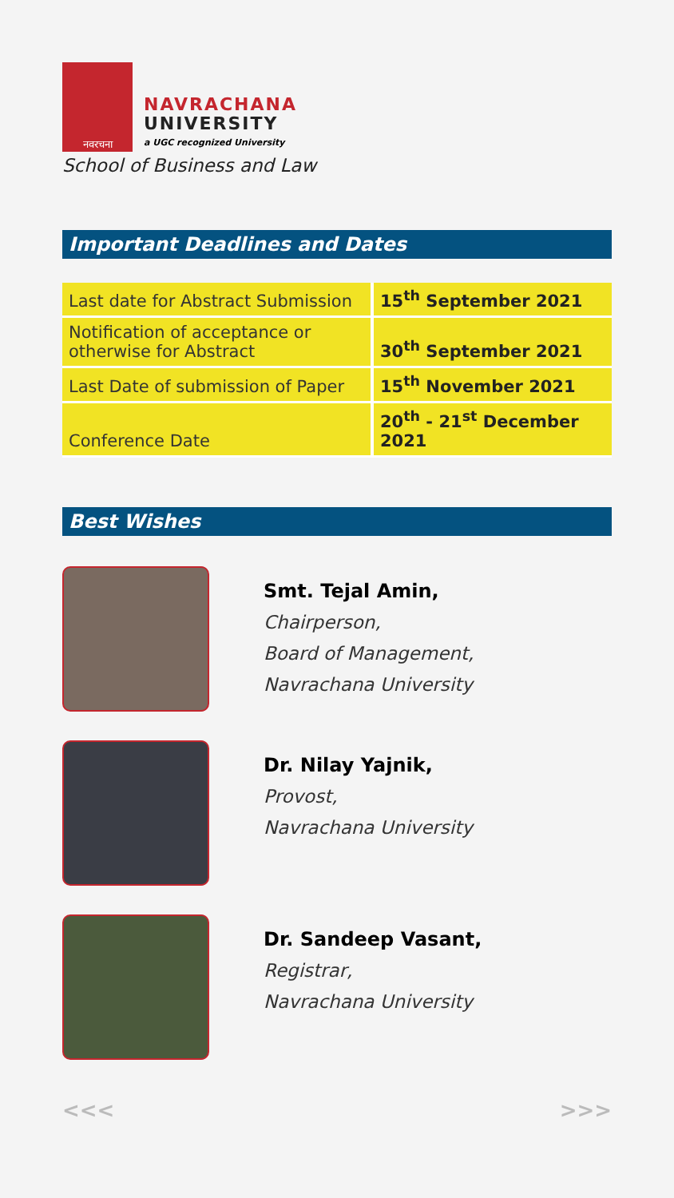नवरचना
NAVRACHANA
UNIVERSITY
a UGC recognized University
School of Business and Law
Important Deadlines and Dates
| Last date for Abstract Submission | 15<sup>th</sup> September 2021 |
| Notification of acceptance or otherwise for Abstract | 30<sup>th</sup> September 2021 |
| Last Date of submission of Paper | 15<sup>th</sup> November 2021 |
| Conference Date | 20<sup>th</sup> - 21<sup>st</sup> December 2021 |
Best Wishes
Smt. Tejal Amin,
Chairperson,
Board of Management,
Navrachana University
Dr. Nilay Yajnik,
Provost,
Navrachana University
Dr. Sandeep Vasant,
Registrar,
Navrachana University
<<< >>>